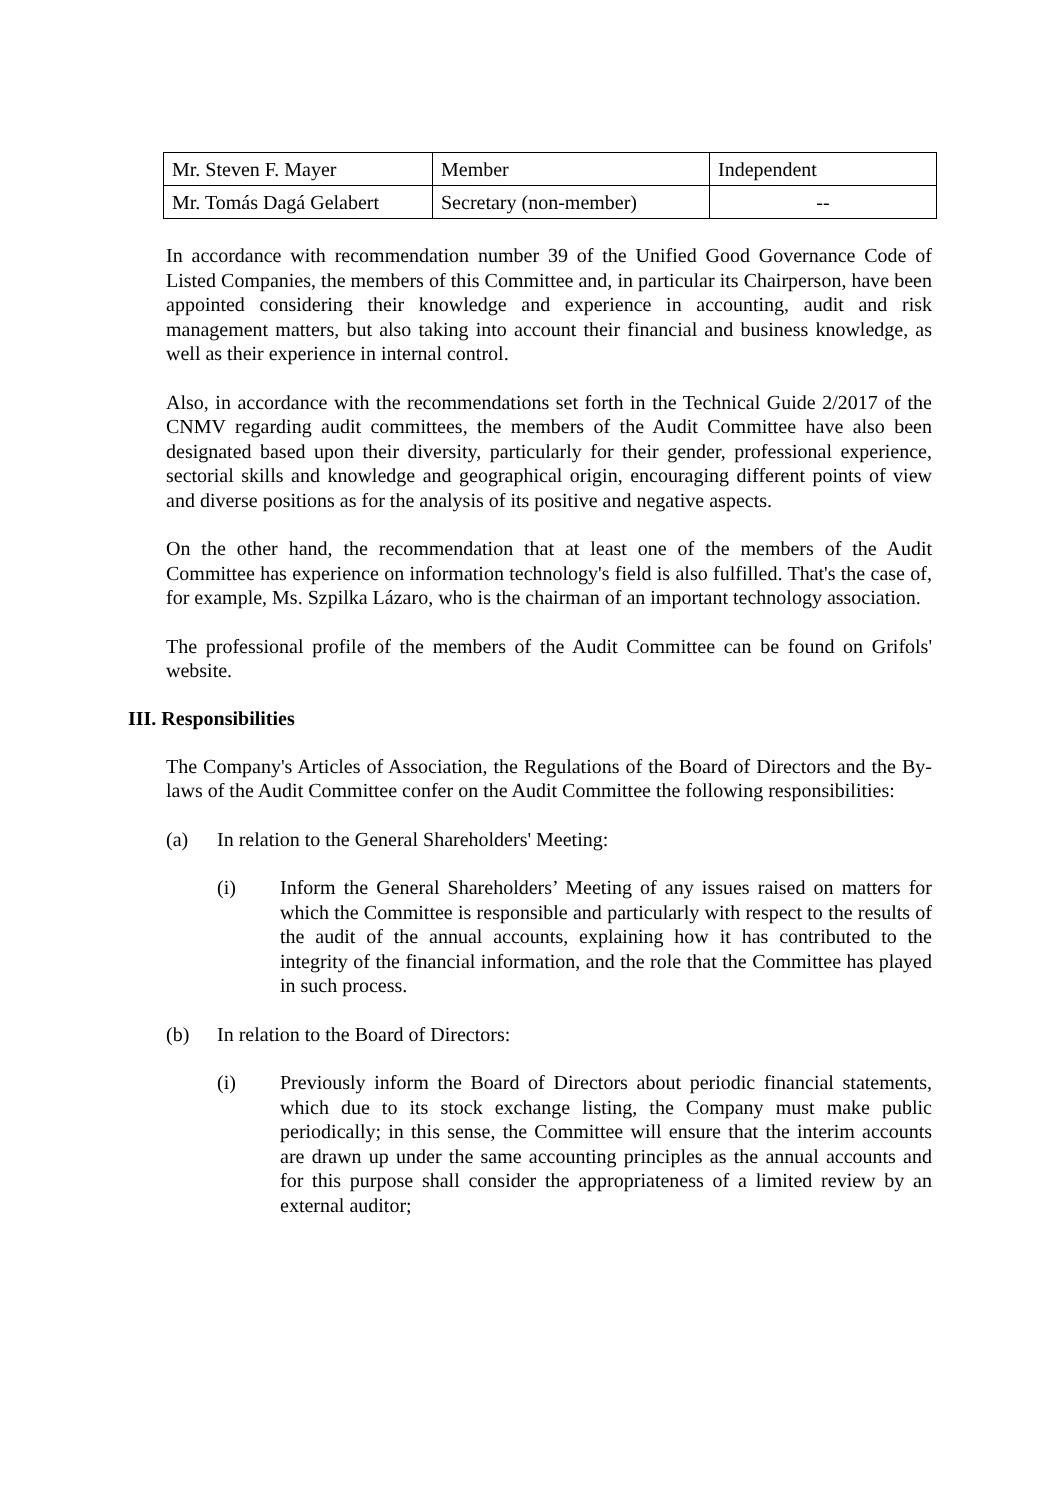| Mr. Steven F. Mayer | Member | Independent |
| Mr. Tomás Dagá Gelabert | Secretary (non-member) | -- |
In accordance with recommendation number 39 of the Unified Good Governance Code of Listed Companies, the members of this Committee and, in particular its Chairperson, have been appointed considering their knowledge and experience in accounting, audit and risk management matters, but also taking into account their financial and business knowledge, as well as their experience in internal control.
Also, in accordance with the recommendations set forth in the Technical Guide 2/2017 of the CNMV regarding audit committees, the members of the Audit Committee have also been designated based upon their diversity, particularly for their gender, professional experience, sectorial skills and knowledge and geographical origin, encouraging different points of view and diverse positions as for the analysis of its positive and negative aspects.
On the other hand, the recommendation that at least one of the members of the Audit Committee has experience on information technology's field is also fulfilled. That's the case of, for example, Ms. Szpilka Lázaro, who is the chairman of an important technology association.
The professional profile of the members of the Audit Committee can be found on Grifols' website.
III. Responsibilities
The Company's Articles of Association, the Regulations of the Board of Directors and the By-laws of the Audit Committee confer on the Audit Committee the following responsibilities:
(a) In relation to the General Shareholders' Meeting:
(i) Inform the General Shareholders’ Meeting of any issues raised on matters for which the Committee is responsible and particularly with respect to the results of the audit of the annual accounts, explaining how it has contributed to the integrity of the financial information, and the role that the Committee has played in such process.
(b) In relation to the Board of Directors:
(i) Previously inform the Board of Directors about periodic financial statements, which due to its stock exchange listing, the Company must make public periodically; in this sense, the Committee will ensure that the interim accounts are drawn up under the same accounting principles as the annual accounts and for this purpose shall consider the appropriateness of a limited review by an external auditor;